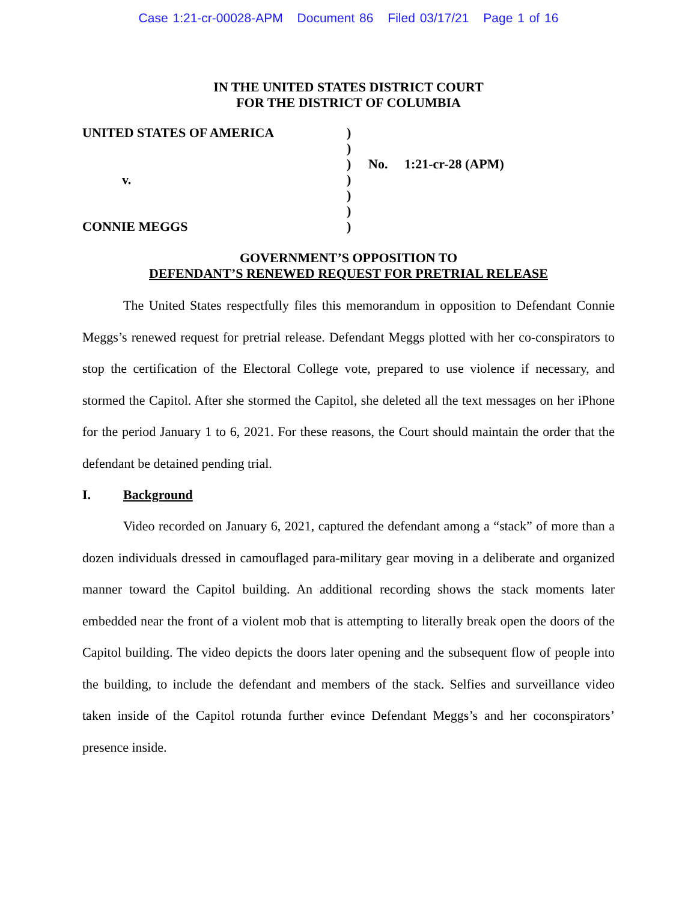Case 1:21-cr-00028-APM Document 86 Filed 03/17/21 Page 1 of 16
IN THE UNITED STATES DISTRICT COURT
FOR THE DISTRICT OF COLUMBIA
UNITED STATES OF AMERICA
v.
CONNIE MEGGS
)
)
)
)
)
)
)
No. 1:21-cr-28 (APM)
GOVERNMENT’S OPPOSITION TO
DEFENDANT’S RENEWED REQUEST FOR PRETRIAL RELEASE
The United States respectfully files this memorandum in opposition to Defendant Connie Meggs’s renewed request for pretrial release. Defendant Meggs plotted with her co-conspirators to stop the certification of the Electoral College vote, prepared to use violence if necessary, and stormed the Capitol. After she stormed the Capitol, she deleted all the text messages on her iPhone for the period January 1 to 6, 2021. For these reasons, the Court should maintain the order that the defendant be detained pending trial.
I. Background
Video recorded on January 6, 2021, captured the defendant among a “stack” of more than a dozen individuals dressed in camouflaged para-military gear moving in a deliberate and organized manner toward the Capitol building. An additional recording shows the stack moments later embedded near the front of a violent mob that is attempting to literally break open the doors of the Capitol building. The video depicts the doors later opening and the subsequent flow of people into the building, to include the defendant and members of the stack. Selfies and surveillance video taken inside of the Capitol rotunda further evince Defendant Meggs’s and her coconspirators’ presence inside.